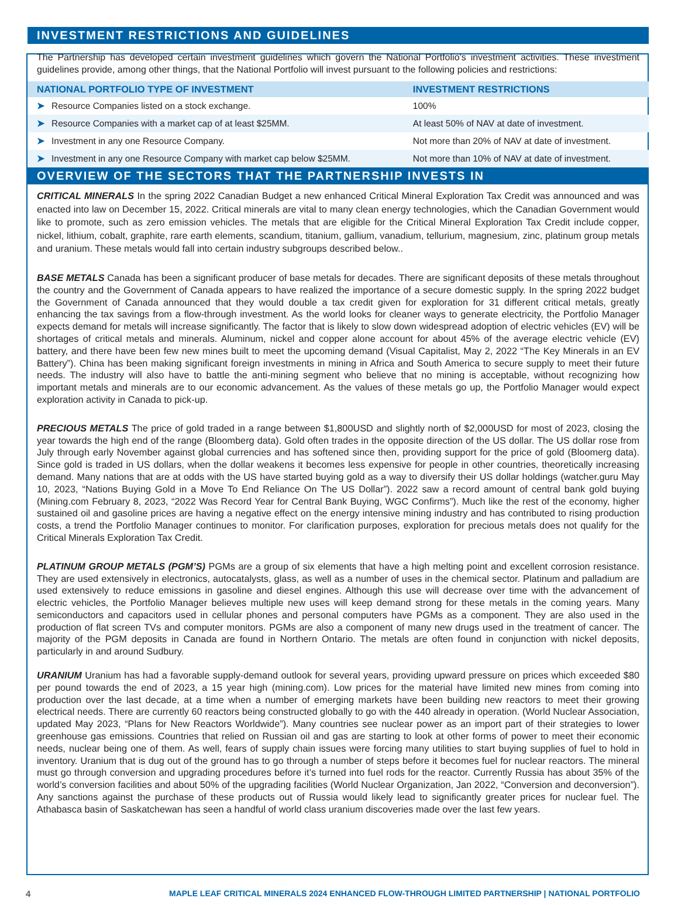INVESTMENT RESTRICTIONS AND GUIDELINES
The Partnership has developed certain investment guidelines which govern the National Portfolio’s investment activities. These investment guidelines provide, among other things, that the National Portfolio will invest pursuant to the following policies and restrictions:
| NATIONAL PORTFOLIO TYPE OF INVESTMENT | INVESTMENT RESTRICTIONS |
| --- | --- |
| ➤ Resource Companies listed on a stock exchange. | 100% |
| ➤ Resource Companies with a market cap of at least $25MM. | At least 50% of NAV at date of investment. |
| ➤ Investment in any one Resource Company. | Not more than 20% of NAV at date of investment. |
| ➤ Investment in any one Resource Company with market cap below $25MM. | Not more than 10% of NAV at date of investment. |
OVERVIEW OF THE SECTORS THAT THE PARTNERSHIP INVESTS IN
CRITICAL MINERALS In the spring 2022 Canadian Budget a new enhanced Critical Mineral Exploration Tax Credit was announced and was enacted into law on December 15, 2022. Critical minerals are vital to many clean energy technologies, which the Canadian Government would like to promote, such as zero emission vehicles. The metals that are eligible for the Critical Mineral Exploration Tax Credit include copper, nickel, lithium, cobalt, graphite, rare earth elements, scandium, titanium, gallium, vanadium, tellurium, magnesium, zinc, platinum group metals and uranium. These metals would fall into certain industry subgroups described below..
BASE METALS Canada has been a significant producer of base metals for decades. There are significant deposits of these metals throughout the country and the Government of Canada appears to have realized the importance of a secure domestic supply. In the spring 2022 budget the Government of Canada announced that they would double a tax credit given for exploration for 31 different critical metals, greatly enhancing the tax savings from a flow-through investment. As the world looks for cleaner ways to generate electricity, the Portfolio Manager expects demand for metals will increase significantly. The factor that is likely to slow down widespread adoption of electric vehicles (EV) will be shortages of critical metals and minerals. Aluminum, nickel and copper alone account for about 45% of the average electric vehicle (EV) battery, and there have been few new mines built to meet the upcoming demand (Visual Capitalist, May 2, 2022 “The Key Minerals in an EV Battery”). China has been making significant foreign investments in mining in Africa and South America to secure supply to meet their future needs. The industry will also have to battle the anti-mining segment who believe that no mining is acceptable, without recognizing how important metals and minerals are to our economic advancement. As the values of these metals go up, the Portfolio Manager would expect exploration activity in Canada to pick-up.
PRECIOUS METALS The price of gold traded in a range between $1,800USD and slightly north of $2,000USD for most of 2023, closing the year towards the high end of the range (Bloomberg data). Gold often trades in the opposite direction of the US dollar. The US dollar rose from July through early November against global currencies and has softened since then, providing support for the price of gold (Bloomerg data). Since gold is traded in US dollars, when the dollar weakens it becomes less expensive for people in other countries, theoretically increasing demand. Many nations that are at odds with the US have started buying gold as a way to diversify their US dollar holdings (watcher.guru May 10, 2023, “Nations Buying Gold in a Move To End Reliance On The US Dollar”). 2022 saw a record amount of central bank gold buying (Mining.com February 8, 2023, “2022 Was Record Year for Central Bank Buying, WGC Confirms”). Much like the rest of the economy, higher sustained oil and gasoline prices are having a negative effect on the energy intensive mining industry and has contributed to rising production costs, a trend the Portfolio Manager continues to monitor. For clarification purposes, exploration for precious metals does not qualify for the Critical Minerals Exploration Tax Credit.
PLATINUM GROUP METALS (PGM’S) PGMs are a group of six elements that have a high melting point and excellent corrosion resistance. They are used extensively in electronics, autocatalysts, glass, as well as a number of uses in the chemical sector. Platinum and palladium are used extensively to reduce emissions in gasoline and diesel engines. Although this use will decrease over time with the advancement of electric vehicles, the Portfolio Manager believes multiple new uses will keep demand strong for these metals in the coming years. Many semiconductors and capacitors used in cellular phones and personal computers have PGMs as a component. They are also used in the production of flat screen TVs and computer monitors. PGMs are also a component of many new drugs used in the treatment of cancer. The majority of the PGM deposits in Canada are found in Northern Ontario. The metals are often found in conjunction with nickel deposits, particularly in and around Sudbury.
URANIUM Uranium has had a favorable supply-demand outlook for several years, providing upward pressure on prices which exceeded $80 per pound towards the end of 2023, a 15 year high (mining.com). Low prices for the material have limited new mines from coming into production over the last decade, at a time when a number of emerging markets have been building new reactors to meet their growing electrical needs. There are currently 60 reactors being constructed globally to go with the 440 already in operation. (World Nuclear Association, updated May 2023, “Plans for New Reactors Worldwide”). Many countries see nuclear power as an import part of their strategies to lower greenhouse gas emissions. Countries that relied on Russian oil and gas are starting to look at other forms of power to meet their economic needs, nuclear being one of them. As well, fears of supply chain issues were forcing many utilities to start buying supplies of fuel to hold in inventory. Uranium that is dug out of the ground has to go through a number of steps before it becomes fuel for nuclear reactors. The mineral must go through conversion and upgrading procedures before it’s turned into fuel rods for the reactor. Currently Russia has about 35% of the world’s conversion facilities and about 50% of the upgrading facilities (World Nuclear Organization, Jan 2022, “Conversion and deconversion”). Any sanctions against the purchase of these products out of Russia would likely lead to significantly greater prices for nuclear fuel. The Athabasca basin of Saskatchewan has seen a handful of world class uranium discoveries made over the last few years.
4 MAPLE LEAF CRITICAL MINERALS 2024 ENHANCED FLOW-THROUGH LIMITED PARTNERSHIP | NATIONAL PORTFOLIO